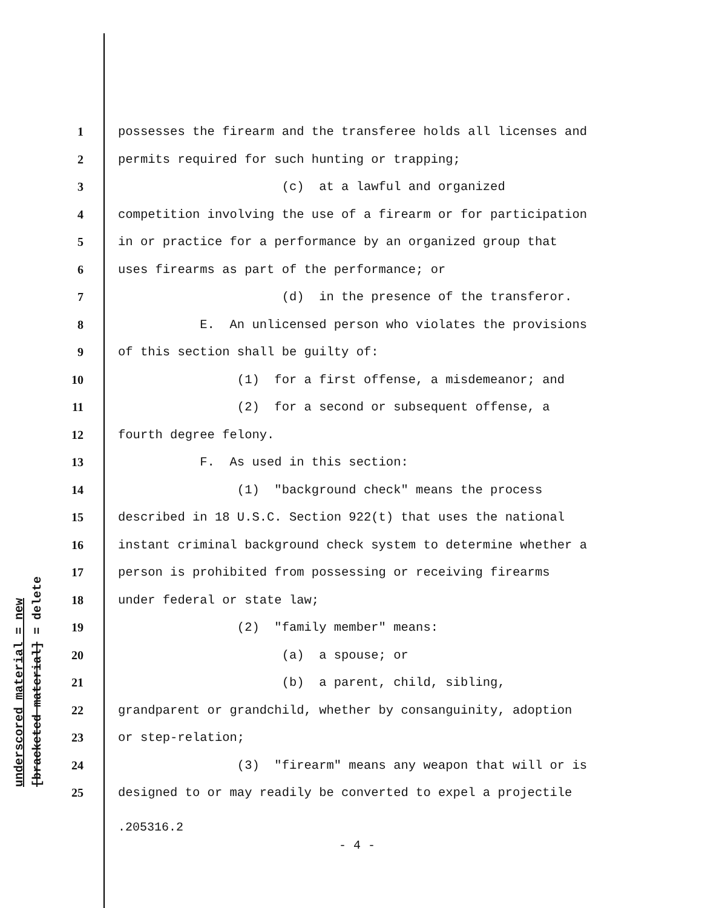underscored material = new [bracketed material] = delete
1 possesses the firearm and the transferee holds all licenses and
2 permits required for such hunting or trapping;
3 (c) at a lawful and organized
4 competition involving the use of a firearm or for participation
5 in or practice for a performance by an organized group that
6 uses firearms as part of the performance; or
7 (d) in the presence of the transferor.
8 E. An unlicensed person who violates the provisions
9 of this section shall be guilty of:
10 (1) for a first offense, a misdemeanor; and
11 (2) for a second or subsequent offense, a
12 fourth degree felony.
13 F. As used in this section:
14 (1) "background check" means the process
15 described in 18 U.S.C. Section 922(t) that uses the national
16 instant criminal background check system to determine whether a
17 person is prohibited from possessing or receiving firearms
18 under federal or state law;
19 (2) "family member" means:
20 (a) a spouse; or
21 (b) a parent, child, sibling,
22 grandparent or grandchild, whether by consanguinity, adoption
23 or step-relation;
24 (3) "firearm" means any weapon that will or is
25 designed to or may readily be converted to expel a projectile
.205316.2
- 4 -